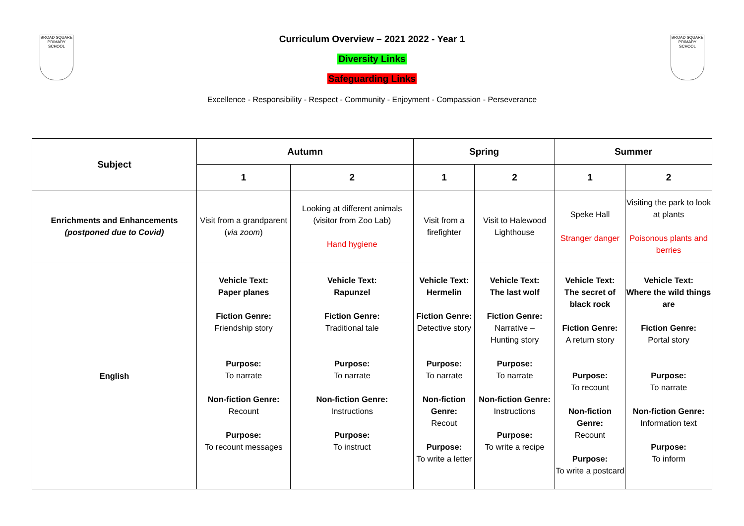BROAD SQUARE PRIMARY SCHOOL
BROAD SQUARE PRIMARY SCHOOL
Curriculum Overview – 2021 2022 - Year 1
Diversity Links
Safeguarding Links
Excellence - Responsibility - Respect - Community - Enjoyment - Compassion - Perseverance
| Subject | Autumn | | Spring | | Summer | |
| --- | --- | --- | --- | --- | --- | --- |
| | 1 | 2 | 1 | 2 | 1 | 2 |
| Enrichments and Enhancements (postponed due to Covid) | Visit from a grandparent ( via zoom ) | Looking at different animals (visitor from Zoo Lab) Hand hygiene | Visit from a firefighter | Visit to Halewood Lighthouse | Speke Hall Stranger danger | Visiting the park to look at plants Poisonous plants and berries |
| English | Vehicle Text: Paper planes Fiction Genre: Friendship story Purpose: To narrate Non-fiction Genre: Recount Purpose: To recount messages | Vehicle Text: Rapunzel Fiction Genre: Traditional tale Purpose: To narrate Non-fiction Genre: Instructions Purpose: To instruct | Vehicle Text: Hermelin Fiction Genre: Detective story Purpose: To narrate Non-fiction Genre: Recout Purpose: To write a letter | Vehicle Text: The last wolf Fiction Genre: Narrative – Hunting story Purpose: To narrate Non-fiction Genre: Instructions Purpose: To write a recipe | Vehicle Text: The secret of black rock Fiction Genre: A return story Purpose: To recount Non-fiction Genre: Recount Purpose: To write a postcard | Vehicle Text: Where the wild things are Fiction Genre: Portal story Purpose: To narrate Non-fiction Genre: Information text Purpose: To inform |